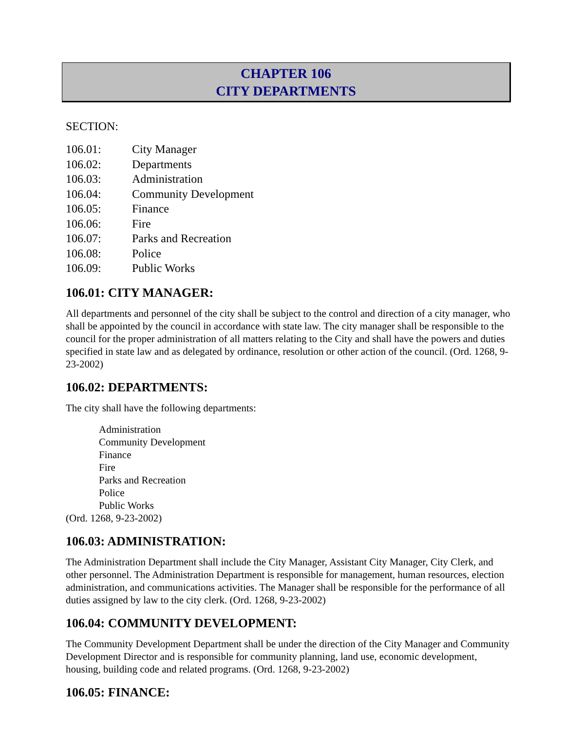CHAPTER 106
CITY DEPARTMENTS
SECTION:
106.01: City Manager
106.02: Departments
106.03: Administration
106.04: Community Development
106.05: Finance
106.06: Fire
106.07: Parks and Recreation
106.08: Police
106.09: Public Works
106.01: CITY MANAGER:
All departments and personnel of the city shall be subject to the control and direction of a city manager, who shall be appointed by the council in accordance with state law. The city manager shall be responsible to the council for the proper administration of all matters relating to the City and shall have the powers and duties specified in state law and as delegated by ordinance, resolution or other action of the council. (Ord. 1268, 9-23-2002)
106.02: DEPARTMENTS:
The city shall have the following departments:
Administration
Community Development
Finance
Fire
Parks and Recreation
Police
Public Works
(Ord. 1268, 9-23-2002)
106.03: ADMINISTRATION:
The Administration Department shall include the City Manager, Assistant City Manager, City Clerk, and other personnel. The Administration Department is responsible for management, human resources, election administration, and communications activities. The Manager shall be responsible for the performance of all duties assigned by law to the city clerk. (Ord. 1268, 9-23-2002)
106.04: COMMUNITY DEVELOPMENT:
The Community Development Department shall be under the direction of the City Manager and Community Development Director and is responsible for community planning, land use, economic development, housing, building code and related programs. (Ord. 1268, 9-23-2002)
106.05: FINANCE: